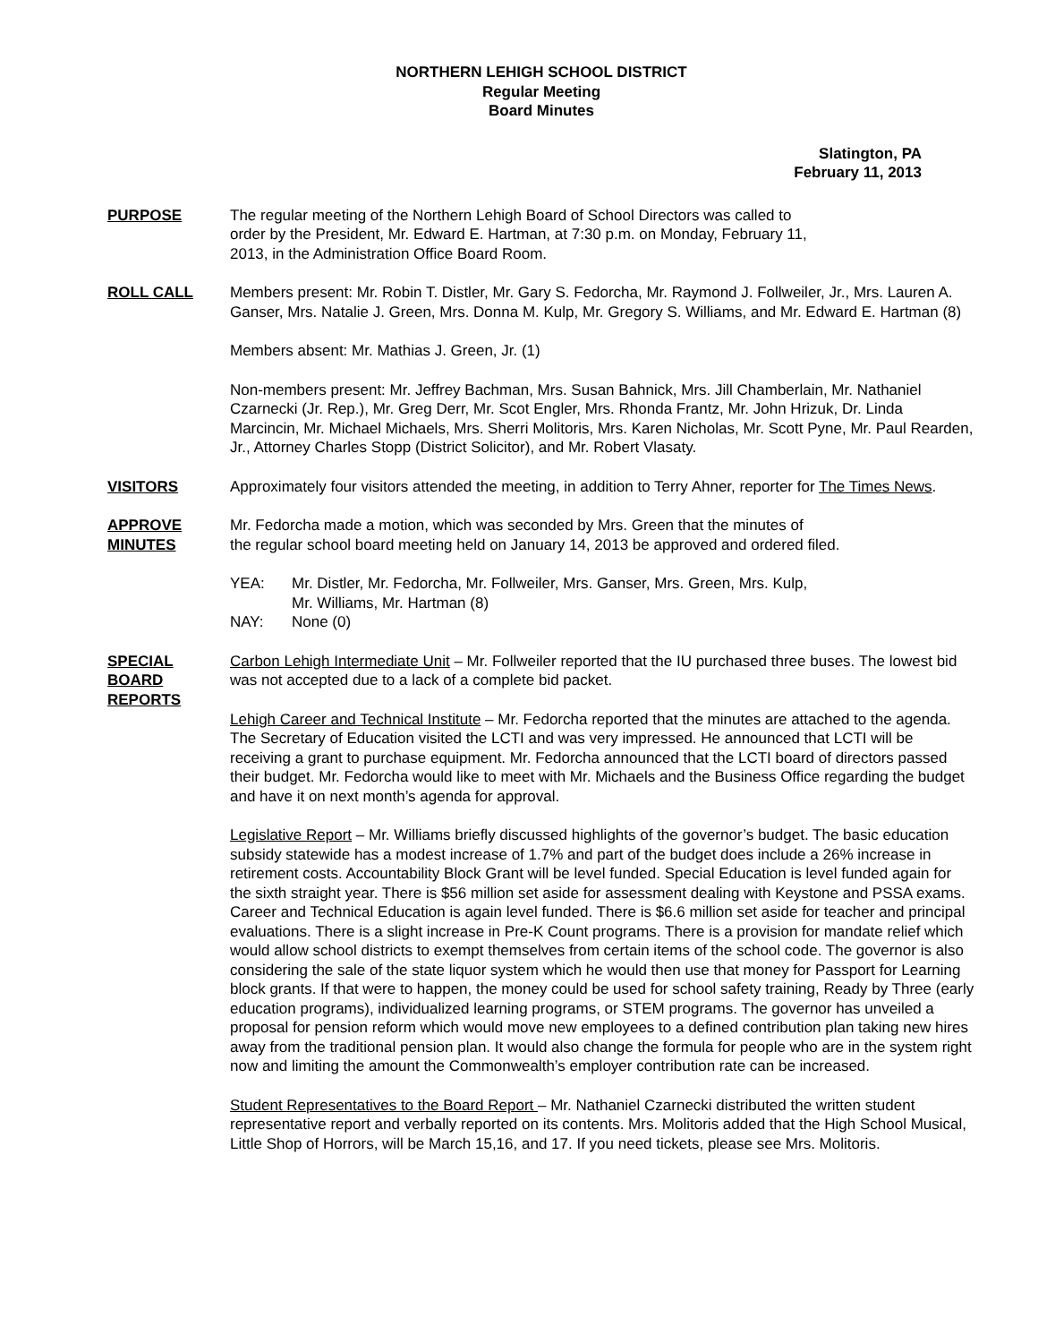NORTHERN LEHIGH SCHOOL DISTRICT
Regular Meeting
Board Minutes
Slatington, PA
February 11, 2013
PURPOSE The regular meeting of the Northern Lehigh Board of School Directors was called to
order by the President, Mr. Edward E. Hartman, at 7:30 p.m. on Monday, February 11,
2013, in the Administration Office Board Room.
ROLL CALL Members present: Mr. Robin T. Distler, Mr. Gary S. Fedorcha, Mr. Raymond J. Follweiler, Jr., Mrs. Lauren A. Ganser, Mrs. Natalie J. Green, Mrs. Donna M. Kulp, Mr. Gregory S. Williams, and Mr. Edward E. Hartman (8)
Members absent: Mr. Mathias J. Green, Jr. (1)
Non-members present: Mr. Jeffrey Bachman, Mrs. Susan Bahnick, Mrs. Jill Chamberlain, Mr. Nathaniel Czarnecki (Jr. Rep.), Mr. Greg Derr, Mr. Scot Engler, Mrs. Rhonda Frantz, Mr. John Hrizuk, Dr. Linda Marcincin, Mr. Michael Michaels, Mrs. Sherri Molitoris, Mrs. Karen Nicholas, Mr. Scott Pyne, Mr. Paul Rearden, Jr., Attorney Charles Stopp (District Solicitor), and Mr. Robert Vlasaty.
VISITORS Approximately four visitors attended the meeting, in addition to Terry Ahner, reporter for The Times News.
APPROVE
MINUTES
Mr. Fedorcha made a motion, which was seconded by Mrs. Green that the minutes of
the regular school board meeting held on January 14, 2013 be approved and ordered filed.
YEA: Mr. Distler, Mr. Fedorcha, Mr. Follweiler, Mrs. Ganser, Mrs. Green, Mrs. Kulp,
Mr. Williams, Mr. Hartman (8)
NAY: None (0)
SPECIAL
BOARD
REPORTS
Carbon Lehigh Intermediate Unit – Mr. Follweiler reported that the IU purchased three buses. The lowest bid was not accepted due to a lack of a complete bid packet.
Lehigh Career and Technical Institute – Mr. Fedorcha reported that the minutes are attached to the agenda. The Secretary of Education visited the LCTI and was very impressed. He announced that LCTI will be receiving a grant to purchase equipment. Mr. Fedorcha announced that the LCTI board of directors passed their budget. Mr. Fedorcha would like to meet with Mr. Michaels and the Business Office regarding the budget and have it on next month’s agenda for approval.
Legislative Report – Mr. Williams briefly discussed highlights of the governor’s budget. The basic education subsidy statewide has a modest increase of 1.7% and part of the budget does include a 26% increase in retirement costs. Accountability Block Grant will be level funded. Special Education is level funded again for the sixth straight year. There is $56 million set aside for assessment dealing with Keystone and PSSA exams. Career and Technical Education is again level funded. There is $6.6 million set aside for teacher and principal evaluations. There is a slight increase in Pre-K Count programs. There is a provision for mandate relief which would allow school districts to exempt themselves from certain items of the school code. The governor is also considering the sale of the state liquor system which he would then use that money for Passport for Learning block grants. If that were to happen, the money could be used for school safety training, Ready by Three (early education programs), individualized learning programs, or STEM programs. The governor has unveiled a proposal for pension reform which would move new employees to a defined contribution plan taking new hires away from the traditional pension plan. It would also change the formula for people who are in the system right now and limiting the amount the Commonwealth’s employer contribution rate can be increased.
Student Representatives to the Board Report – Mr. Nathaniel Czarnecki distributed the written student representative report and verbally reported on its contents. Mrs. Molitoris added that the High School Musical, Little Shop of Horrors, will be March 15,16, and 17. If you need tickets, please see Mrs. Molitoris.